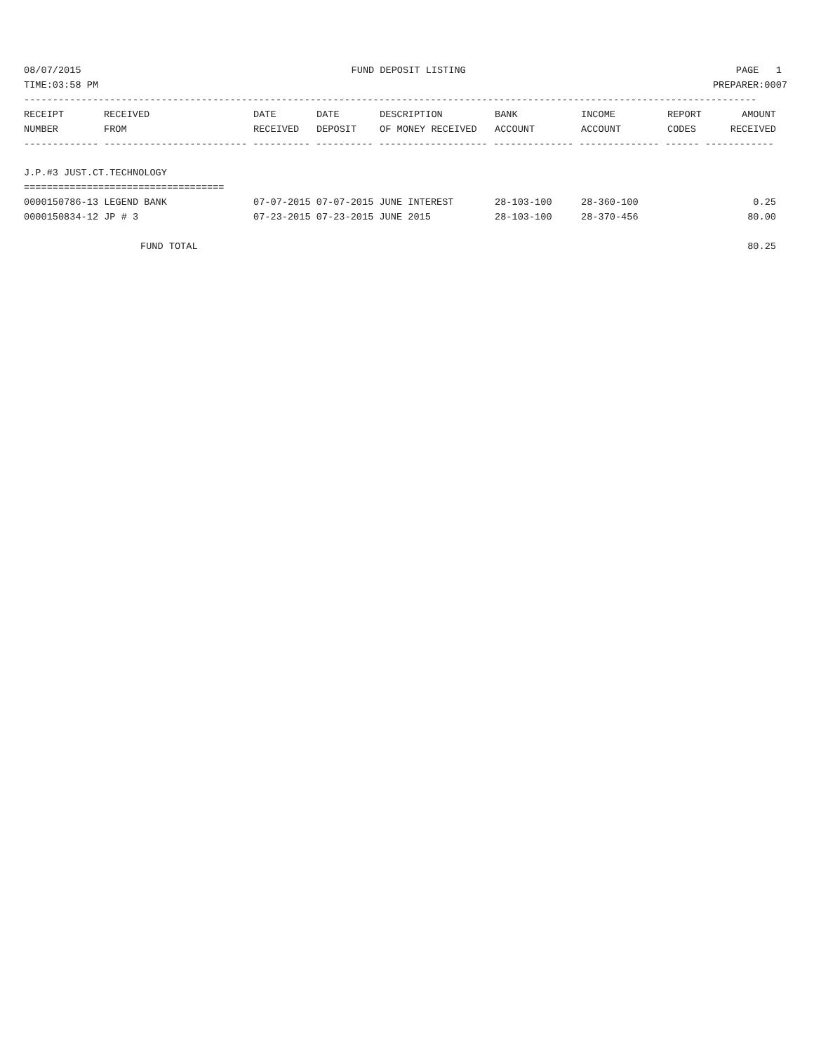08/07/2015 FUND DEPOSIT LISTING PAGE 1
TIME:03:58 PM PREPARER:0007
--------------------------------------------------------------------------------------------------------------------------------
| RECEIPT NUMBER | RECEIVED FROM | DATE RECEIVED | DATE DEPOSIT | DESCRIPTION OF MONEY RECEIVED | BANK ACCOUNT | INCOME ACCOUNT | REPORT CODES | AMOUNT RECEIVED |
| --- | --- | --- | --- | --- | --- | --- | --- | --- |
------------- ------------------------- ---------- ---------- ------------------- -------------- -------------- ------ ------------
J.P.#3 JUST.CT.TECHNOLOGY
===================================
| 0000150786-13 LEGEND BANK | 07-07-2015 07-07-2015 JUNE INTEREST | 28-103-100 | 28-360-100 | 0.25 |
| 0000150834-12 JP # 3 | 07-23-2015 07-23-2015 JUNE 2015 | 28-103-100 | 28-370-456 | 80.00 |
| FUND TOTAL | | | | 80.25 |